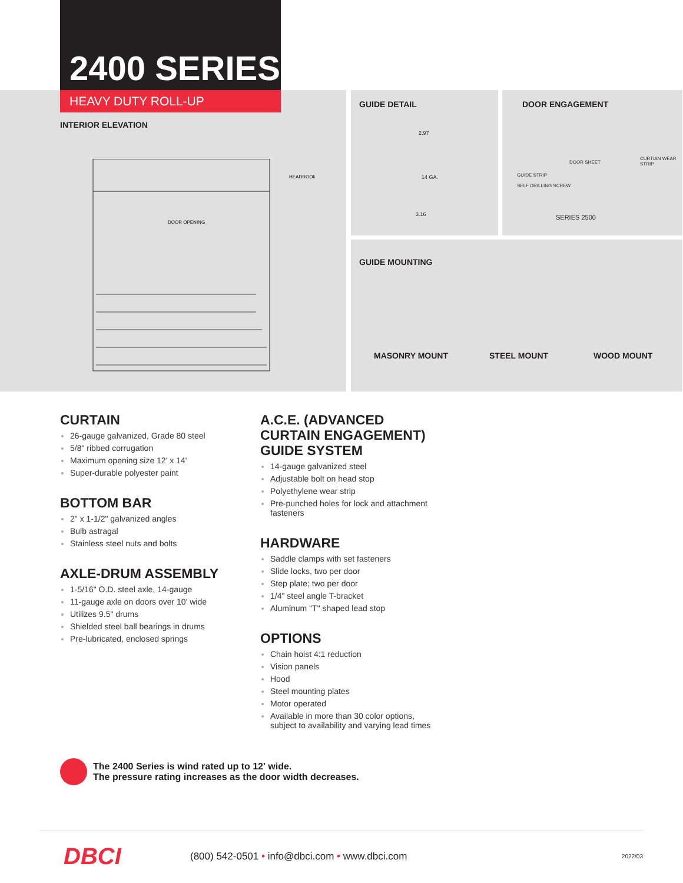2400 SERIES
HEAVY DUTY ROLL-UP
INTERIOR ELEVATION
DOOR OPENING
HEADROOM
GUIDE DETAIL
2.97
14 GA.
3.16
DOOR ENGAGEMENT
GUIDE STRIP
SELF DRILLING SCREW
DOOR SHEET
CURTIAN WEAR STRIP
SERIES 2500
GUIDE MOUNTING
MASONRY MOUNT STEEL MOUNT WOOD MOUNT
CURTAIN
26-gauge galvanized, Grade 80 steel
5/8" ribbed corrugation
Maximum opening size 12' x 14'
Super-durable polyester paint
BOTTOM BAR
2" x 1-1/2" galvanized angles
Bulb astragal
Stainless steel nuts and bolts
AXLE-DRUM ASSEMBLY
1-5/16" O.D. steel axle, 14-gauge
11-gauge axle on doors over 10' wide
Utilizes 9.5" drums
Shielded steel ball bearings in drums
Pre-lubricated, enclosed springs
A.C.E. (ADVANCED CURTAIN ENGAGEMENT) GUIDE SYSTEM
14-gauge galvanized steel
Adjustable bolt on head stop
Polyethylene wear strip
Pre-punched holes for lock and attachment fasteners
HARDWARE
Saddle clamps with set fasteners
Slide locks, two per door
Step plate; two per door
1/4" steel angle T-bracket
Aluminum "T" shaped lead stop
OPTIONS
Chain hoist 4:1 reduction
Vision panels
Hood
Steel mounting plates
Motor operated
Available in more than 30 color options, subject to availability and varying lead times
The 2400 Series is wind rated up to 12' wide.
The pressure rating increases as the door width decreases.
DBCI
(800) 542-0501 • info@dbci.com • www.dbci.com
2022/03